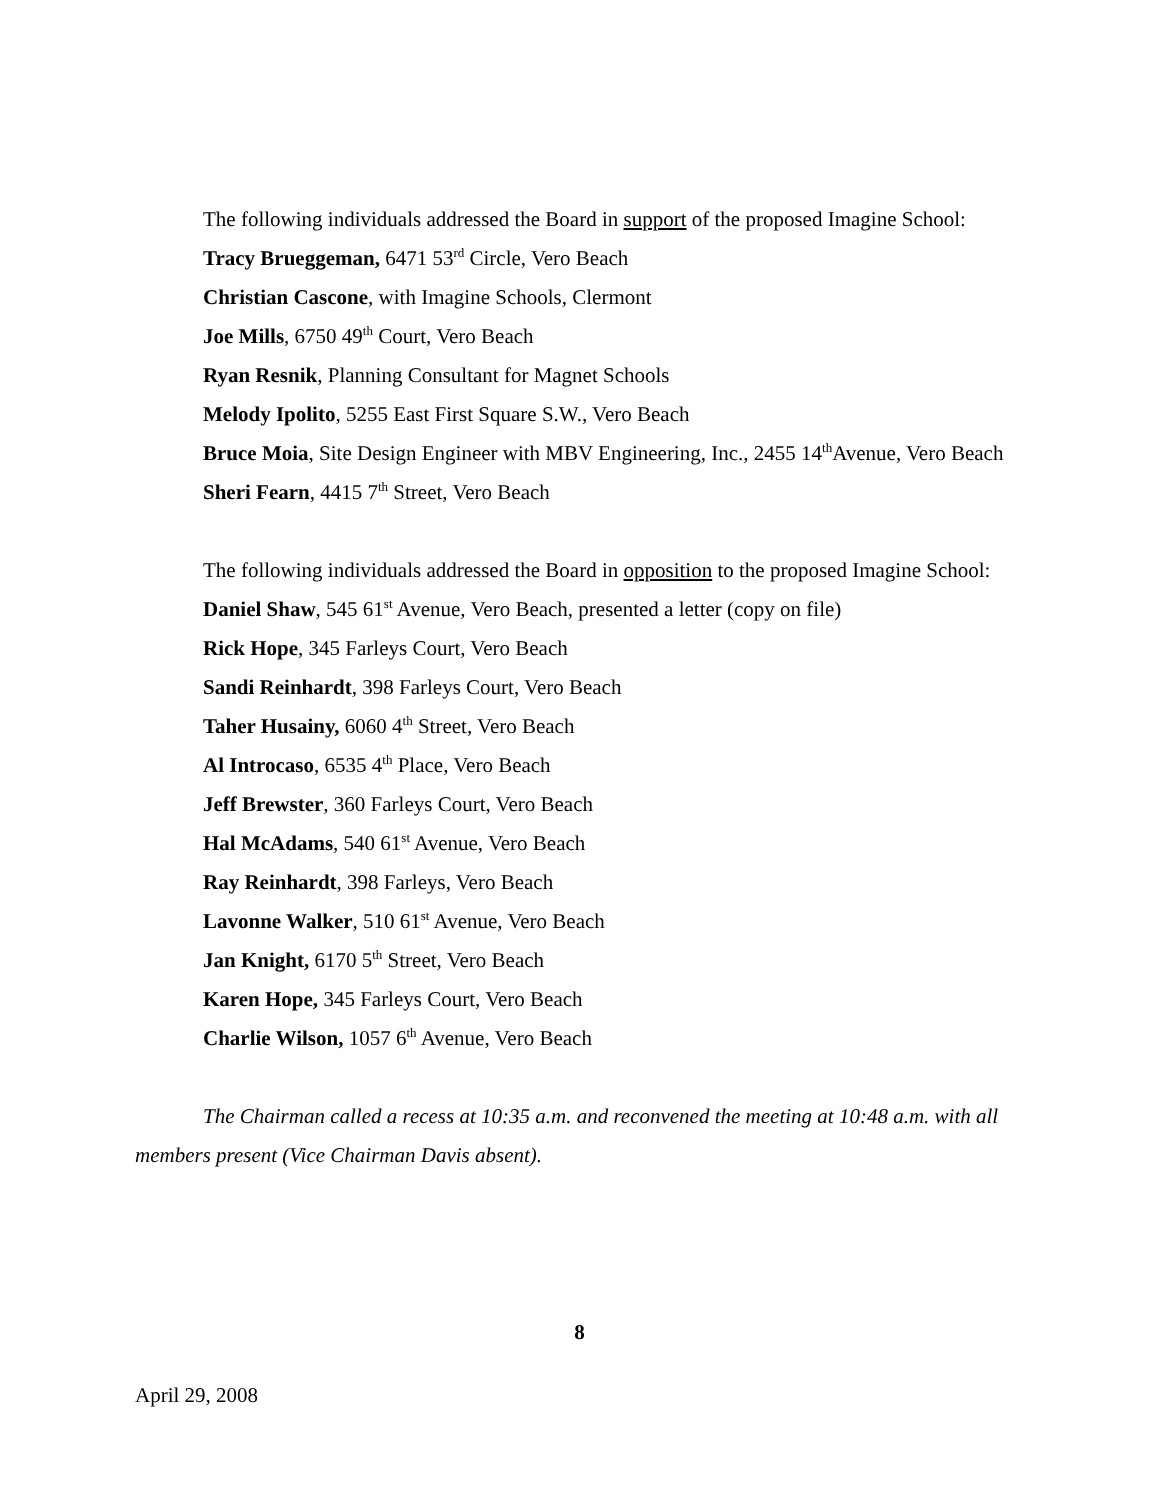The following individuals addressed the Board in support of the proposed Imagine School:
Tracy Brueggeman, 6471 53<sup>rd</sup> Circle, Vero Beach
Christian Cascone, with Imagine Schools, Clermont
Joe Mills, 6750 49<sup>th</sup> Court, Vero Beach
Ryan Resnik, Planning Consultant for Magnet Schools
Melody Ipolito, 5255 East First Square S.W., Vero Beach
Bruce Moia, Site Design Engineer with MBV Engineering, Inc., 2455 14<sup>th</sup>Avenue, Vero Beach
Sheri Fearn, 4415 7<sup>th</sup> Street, Vero Beach
The following individuals addressed the Board in opposition to the proposed Imagine School:
Daniel Shaw, 545 61<sup>st</sup> Avenue, Vero Beach, presented a letter (copy on file)
Rick Hope, 345 Farleys Court, Vero Beach
Sandi Reinhardt, 398 Farleys Court, Vero Beach
Taher Husainy, 6060 4<sup>th</sup> Street, Vero Beach
Al Introcaso, 6535 4<sup>th</sup> Place, Vero Beach
Jeff Brewster, 360 Farleys Court, Vero Beach
Hal McAdams, 540 61<sup>st</sup> Avenue, Vero Beach
Ray Reinhardt, 398 Farleys, Vero Beach
Lavonne Walker, 510 61<sup>st</sup> Avenue, Vero Beach
Jan Knight, 6170 5<sup>th</sup> Street, Vero Beach
Karen Hope, 345 Farleys Court, Vero Beach
Charlie Wilson, 1057 6<sup>th</sup> Avenue, Vero Beach
The Chairman called a recess at 10:35 a.m. and reconvened the meeting at 10:48 a.m. with all members present (Vice Chairman Davis absent).
8
April 29, 2008